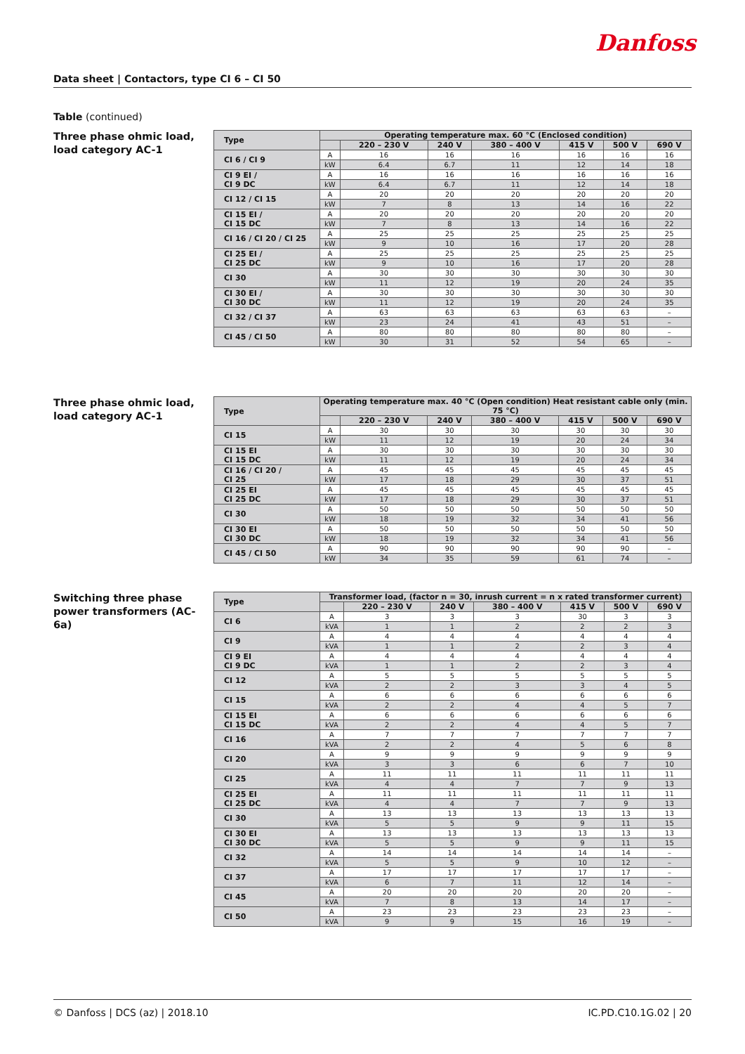Danfoss
Data sheet | Contactors, type CI 6 – CI 50
Table (continued)
Three phase ohmic load,
load category AC-1
| Type | Operating temperature max. 60 °C (Enclosed condition) | | | | | | |
| --- | --- | --- | --- | --- | --- | --- | --- |
| | | 220 – 230 V | 240 V | 380 – 400 V | 415 V | 500 V | 690 V |
| CI 6 / CI 9 | A | 16 | 16 | 16 | 16 | 16 | 16 |
| | kW | 6.4 | 6.7 | 11 | 12 | 14 | 18 |
| CI 9 EI / CI 9 DC | A | 16 | 16 | 16 | 16 | 16 | 16 |
| | kW | 6.4 | 6.7 | 11 | 12 | 14 | 18 |
| CI 12 / CI 15 | A | 20 | 20 | 20 | 20 | 20 | 20 |
| | kW | 7 | 8 | 13 | 14 | 16 | 22 |
| CI 15 EI / CI 15 DC | A | 20 | 20 | 20 | 20 | 20 | 20 |
| | kW | 7 | 8 | 13 | 14 | 16 | 22 |
| CI 16 / CI 20 / CI 25 | A | 25 | 25 | 25 | 25 | 25 | 25 |
| | kW | 9 | 10 | 16 | 17 | 20 | 28 |
| CI 25 EI / CI 25 DC | A | 25 | 25 | 25 | 25 | 25 | 25 |
| | kW | 9 | 10 | 16 | 17 | 20 | 28 |
| CI 30 | A | 30 | 30 | 30 | 30 | 30 | 30 |
| | kW | 11 | 12 | 19 | 20 | 24 | 35 |
| CI 30 EI / CI 30 DC | A | 30 | 30 | 30 | 30 | 30 | 30 |
| | kW | 11 | 12 | 19 | 20 | 24 | 35 |
| CI 32 / CI 37 | A | 63 | 63 | 63 | 63 | 63 | – |
| | kW | 23 | 24 | 41 | 43 | 51 | – |
| CI 45 / CI 50 | A | 80 | 80 | 80 | 80 | 80 | – |
| | kW | 30 | 31 | 52 | 54 | 65 | – |
Three phase ohmic load,
load category AC-1
| Type | Operating temperature max. 40 °C (Open condition) Heat resistant cable only (min. 75 °C) | | | | | | |
| --- | --- | --- | --- | --- | --- | --- | --- |
| | | 220 – 230 V | 240 V | 380 – 400 V | 415 V | 500 V | 690 V |
| CI 15 | A | 30 | 30 | 30 | 30 | 30 | 30 |
| | kW | 11 | 12 | 19 | 20 | 24 | 34 |
| CI 15 EI CI 15 DC | A | 30 | 30 | 30 | 30 | 30 | 30 |
| | kW | 11 | 12 | 19 | 20 | 24 | 34 |
| CI 16 / CI 20 / CI 25 | A | 45 | 45 | 45 | 45 | 45 | 45 |
| | kW | 17 | 18 | 29 | 30 | 37 | 51 |
| CI 25 EI CI 25 DC | A | 45 | 45 | 45 | 45 | 45 | 45 |
| | kW | 17 | 18 | 29 | 30 | 37 | 51 |
| CI 30 | A | 50 | 50 | 50 | 50 | 50 | 50 |
| | kW | 18 | 19 | 32 | 34 | 41 | 56 |
| CI 30 EI CI 30 DC | A | 50 | 50 | 50 | 50 | 50 | 50 |
| | kW | 18 | 19 | 32 | 34 | 41 | 56 |
| CI 45 / CI 50 | A | 90 | 90 | 90 | 90 | 90 | – |
| | kW | 34 | 35 | 59 | 61 | 74 | – |
Switching three phase
power transformers (AC-6a)
| Type | Transformer load, (factor n = 30, inrush current = n x rated transformer current) | | | | | | |
| --- | --- | --- | --- | --- | --- | --- | --- |
| | | 220 – 230 V | 240 V | 380 – 400 V | 415 V | 500 V | 690 V |
| CI 6 | A | 3 | 3 | 3 | 30 | 3 | 3 |
| | kVA | 1 | 1 | 2 | 2 | 2 | 3 |
| CI 9 | A | 4 | 4 | 4 | 4 | 4 | 4 |
| | kVA | 1 | 1 | 2 | 2 | 3 | 4 |
| CI 9 EI CI 9 DC | A | 4 | 4 | 4 | 4 | 4 | 4 |
| | kVA | 1 | 1 | 2 | 2 | 3 | 4 |
| CI 12 | A | 5 | 5 | 5 | 5 | 5 | 5 |
| | kVA | 2 | 2 | 3 | 3 | 4 | 5 |
| CI 15 | A | 6 | 6 | 6 | 6 | 6 | 6 |
| | kVA | 2 | 2 | 4 | 4 | 5 | 7 |
| CI 15 EI CI 15 DC | A | 6 | 6 | 6 | 6 | 6 | 6 |
| | kVA | 2 | 2 | 4 | 4 | 5 | 7 |
| CI 16 | A | 7 | 7 | 7 | 7 | 7 | 7 |
| | kVA | 2 | 2 | 4 | 5 | 6 | 8 |
| CI 20 | A | 9 | 9 | 9 | 9 | 9 | 9 |
| | kVA | 3 | 3 | 6 | 6 | 7 | 10 |
| CI 25 | A | 11 | 11 | 11 | 11 | 11 | 11 |
| | kVA | 4 | 4 | 7 | 7 | 9 | 13 |
| CI 25 EI CI 25 DC | A | 11 | 11 | 11 | 11 | 11 | 11 |
| | kVA | 4 | 4 | 7 | 7 | 9 | 13 |
| CI 30 | A | 13 | 13 | 13 | 13 | 13 | 13 |
| | kVA | 5 | 5 | 9 | 9 | 11 | 15 |
| CI 30 EI CI 30 DC | A | 13 | 13 | 13 | 13 | 13 | 13 |
| | kVA | 5 | 5 | 9 | 9 | 11 | 15 |
| CI 32 | A | 14 | 14 | 14 | 14 | 14 | – |
| | kVA | 5 | 5 | 9 | 10 | 12 | – |
| CI 37 | A | 17 | 17 | 17 | 17 | 17 | – |
| | kVA | 6 | 7 | 11 | 12 | 14 | – |
| CI 45 | A | 20 | 20 | 20 | 20 | 20 | – |
| | kVA | 7 | 8 | 13 | 14 | 17 | – |
| CI 50 | A | 23 | 23 | 23 | 23 | 23 | – |
| | kVA | 9 | 9 | 15 | 16 | 19 | – |
© Danfoss | DCS (az) | 2018.10 IC.PD.C10.1G.02 | 20